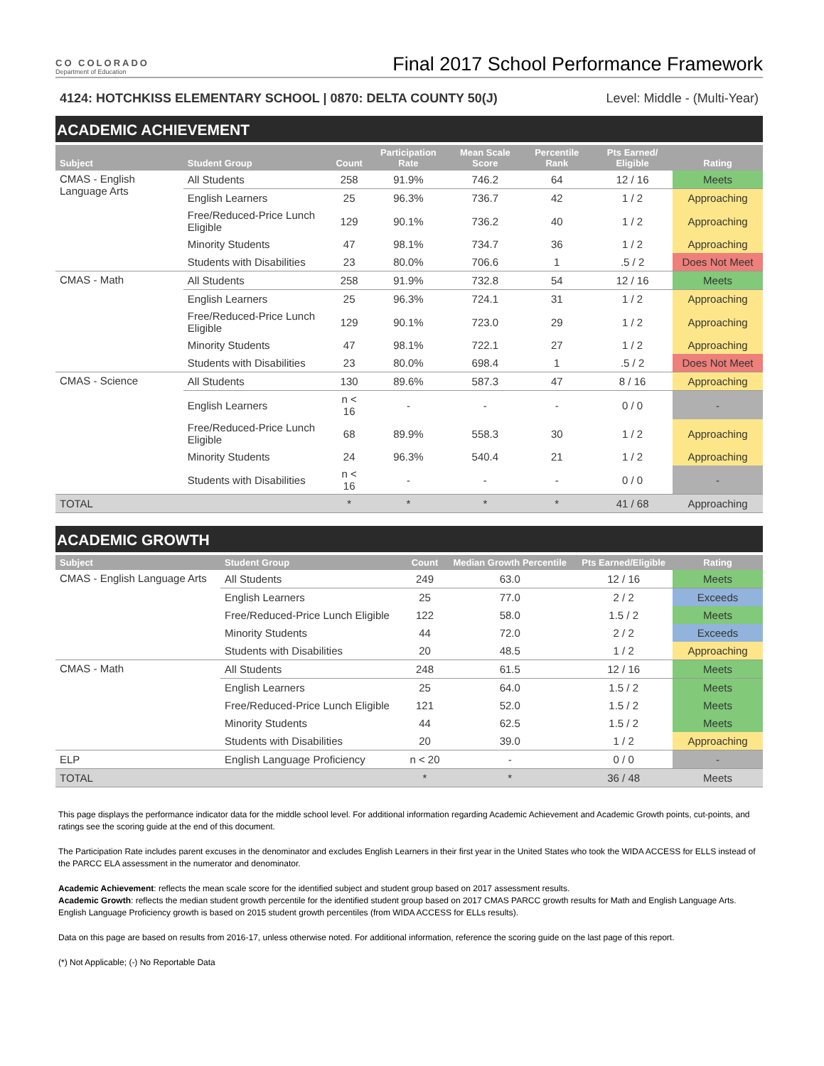CO COLORADO
Department of Education
Final 2017 School Performance Framework
4124: HOTCHKISS ELEMENTARY SCHOOL | 0870: DELTA COUNTY 50(J) Level: Middle - (Multi-Year)
ACADEMIC ACHIEVEMENT
| Subject | Student Group | Count | Participation Rate | Mean Scale Score | Percentile Rank | Pts Earned/ Eligible | Rating |
| --- | --- | --- | --- | --- | --- | --- | --- |
| CMAS - English Language Arts | All Students | 258 | 91.9% | 746.2 | 64 | 12 / 16 | Meets |
| | English Learners | 25 | 96.3% | 736.7 | 42 | 1 / 2 | Approaching |
| | Free/Reduced-Price Lunch Eligible | 129 | 90.1% | 736.2 | 40 | 1 / 2 | Approaching |
| | Minority Students | 47 | 98.1% | 734.7 | 36 | 1 / 2 | Approaching |
| | Students with Disabilities | 23 | 80.0% | 706.6 | 1 | .5 / 2 | Does Not Meet |
| CMAS - Math | All Students | 258 | 91.9% | 732.8 | 54 | 12 / 16 | Meets |
| | English Learners | 25 | 96.3% | 724.1 | 31 | 1 / 2 | Approaching |
| | Free/Reduced-Price Lunch Eligible | 129 | 90.1% | 723.0 | 29 | 1 / 2 | Approaching |
| | Minority Students | 47 | 98.1% | 722.1 | 27 | 1 / 2 | Approaching |
| | Students with Disabilities | 23 | 80.0% | 698.4 | 1 | .5 / 2 | Does Not Meet |
| CMAS - Science | All Students | 130 | 89.6% | 587.3 | 47 | 8 / 16 | Approaching |
| | English Learners | n < 16 | - | - | - | 0 / 0 | - |
| | Free/Reduced-Price Lunch Eligible | 68 | 89.9% | 558.3 | 30 | 1 / 2 | Approaching |
| | Minority Students | 24 | 96.3% | 540.4 | 21 | 1 / 2 | Approaching |
| | Students with Disabilities | n < 16 | - | - | - | 0 / 0 | - |
| TOTAL | | * | * | * | * | 41 / 68 | Approaching |
ACADEMIC GROWTH
| Subject | Student Group | Count | Median Growth Percentile | Pts Earned/Eligible | Rating |
| --- | --- | --- | --- | --- | --- |
| CMAS - English Language Arts | All Students | 249 | 63.0 | 12 / 16 | Meets |
| | English Learners | 25 | 77.0 | 2 / 2 | Exceeds |
| | Free/Reduced-Price Lunch Eligible | 122 | 58.0 | 1.5 / 2 | Meets |
| | Minority Students | 44 | 72.0 | 2 / 2 | Exceeds |
| | Students with Disabilities | 20 | 48.5 | 1 / 2 | Approaching |
| CMAS - Math | All Students | 248 | 61.5 | 12 / 16 | Meets |
| | English Learners | 25 | 64.0 | 1.5 / 2 | Meets |
| | Free/Reduced-Price Lunch Eligible | 121 | 52.0 | 1.5 / 2 | Meets |
| | Minority Students | 44 | 62.5 | 1.5 / 2 | Meets |
| | Students with Disabilities | 20 | 39.0 | 1 / 2 | Approaching |
| ELP | English Language Proficiency | n < 20 | - | 0 / 0 | - |
| TOTAL | | * | * | 36 / 48 | Meets |
This page displays the performance indicator data for the middle school level. For additional information regarding Academic Achievement and Academic Growth points, cut-points, and ratings see the scoring guide at the end of this document.
The Participation Rate includes parent excuses in the denominator and excludes English Learners in their first year in the United States who took the WIDA ACCESS for ELLS instead of the PARCC ELA assessment in the numerator and denominator.
Academic Achievement: reflects the mean scale score for the identified subject and student group based on 2017 assessment results.
Academic Growth: reflects the median student growth percentile for the identified student group based on 2017 CMAS PARCC growth results for Math and English Language Arts. English Language Proficiency growth is based on 2015 student growth percentiles (from WIDA ACCESS for ELLs results).
Data on this page are based on results from 2016-17, unless otherwise noted. For additional information, reference the scoring guide on the last page of this report.
(*) Not Applicable; (-) No Reportable Data